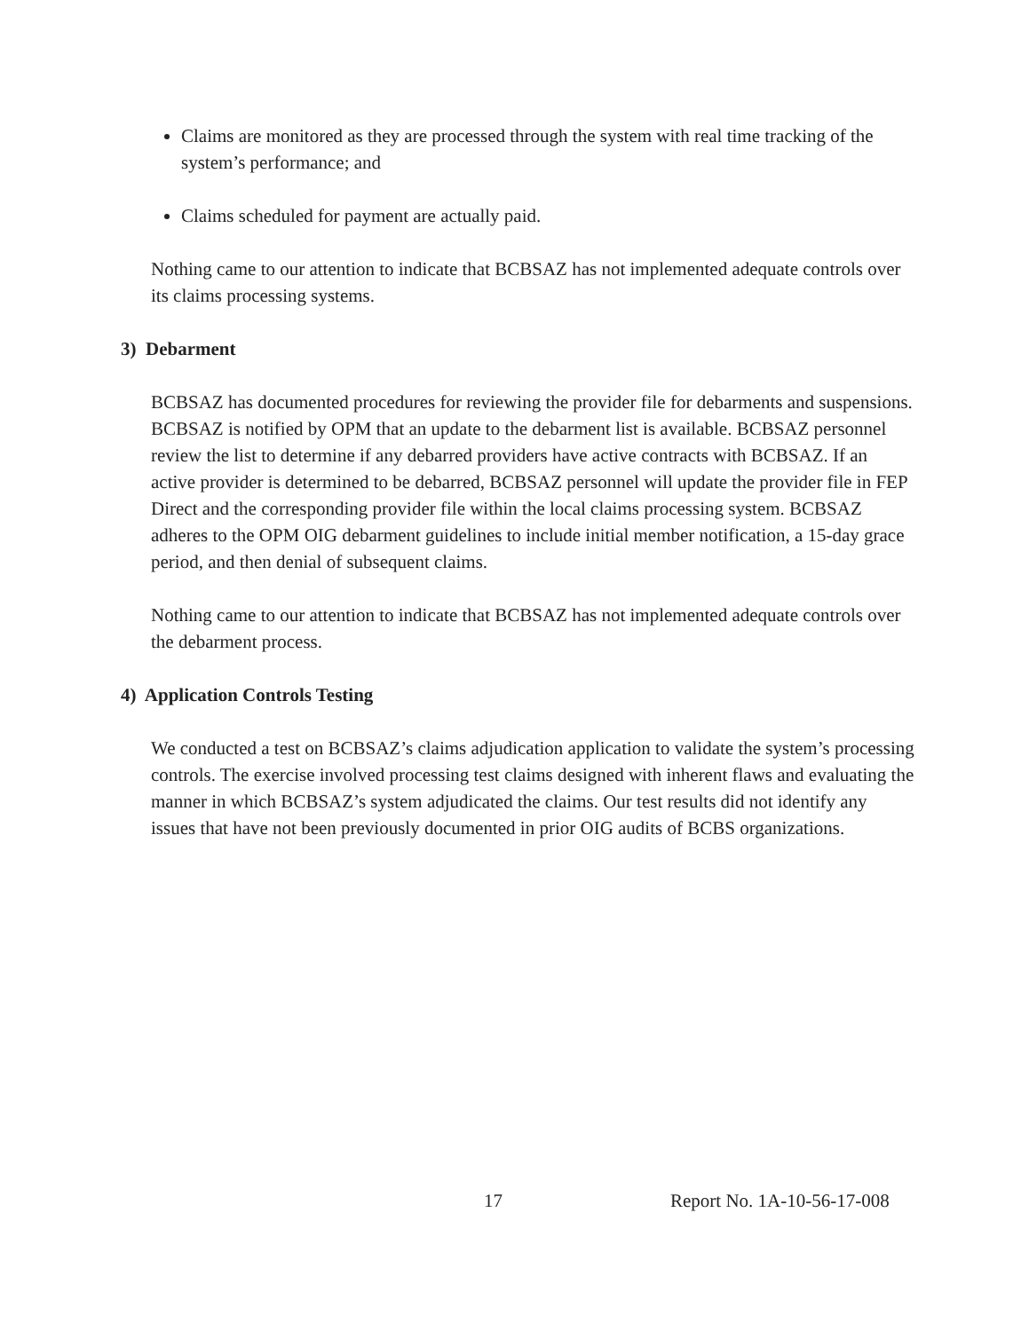Claims are monitored as they are processed through the system with real time tracking of the system’s performance; and
Claims scheduled for payment are actually paid.
Nothing came to our attention to indicate that BCBSAZ has not implemented adequate controls over its claims processing systems.
3) Debarment
BCBSAZ has documented procedures for reviewing the provider file for debarments and suspensions. BCBSAZ is notified by OPM that an update to the debarment list is available. BCBSAZ personnel review the list to determine if any debarred providers have active contracts with BCBSAZ. If an active provider is determined to be debarred, BCBSAZ personnel will update the provider file in FEP Direct and the corresponding provider file within the local claims processing system. BCBSAZ adheres to the OPM OIG debarment guidelines to include initial member notification, a 15-day grace period, and then denial of subsequent claims.
Nothing came to our attention to indicate that BCBSAZ has not implemented adequate controls over the debarment process.
4) Application Controls Testing
We conducted a test on BCBSAZ’s claims adjudication application to validate the system’s processing controls. The exercise involved processing test claims designed with inherent flaws and evaluating the manner in which BCBSAZ’s system adjudicated the claims. Our test results did not identify any issues that have not been previously documented in prior OIG audits of BCBS organizations.
17 Report No. 1A-10-56-17-008